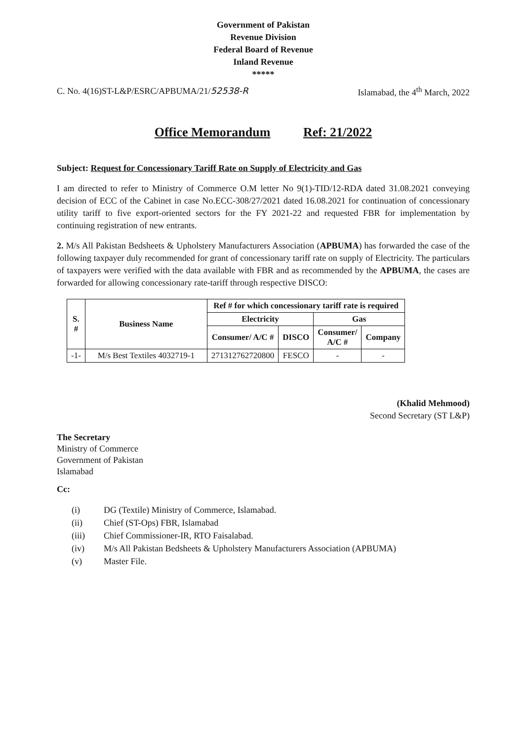Government of Pakistan
Revenue Division
Federal Board of Revenue
Inland Revenue
*****
C. No. 4(16)ST-L&P/ESRC/APBUMA/21/52538-R Islamabad, the 4<sup>th</sup> March, 2022
Office Memorandum Ref: 21/2022
Subject: Request for Concessionary Tariff Rate on Supply of Electricity and Gas
I am directed to refer to Ministry of Commerce O.M letter No 9(1)-TID/12-RDA dated 31.08.2021 conveying decision of ECC of the Cabinet in case No.ECC-308/27/2021 dated 16.08.2021 for continuation of concessionary utility tariff to five export-oriented sectors for the FY 2021-22 and requested FBR for implementation by continuing registration of new entrants.
2. M/s All Pakistan Bedsheets & Upholstery Manufacturers Association (APBUMA) has forwarded the case of the following taxpayer duly recommended for grant of concessionary tariff rate on supply of Electricity. The particulars of taxpayers were verified with the data available with FBR and as recommended by the APBUMA, the cases are forwarded for allowing concessionary rate-tariff through respective DISCO:
| S. # | Business Name | Ref # for which concessionary tariff rate is required | | | |
| --- | --- | --- | --- | --- | --- |
| | | Electricity | | Gas | |
| | | Consumer/ A/C # | DISCO | Consumer/ A/C # | Company |
| -1- | M/s Best Textiles 4032719-1 | 271312762720800 | FESCO | - | - |
(Khalid Mehmood)
Second Secretary (ST L&P)
The Secretary
Ministry of Commerce
Government of Pakistan
Islamabad
Cc:
(i) DG (Textile) Ministry of Commerce, Islamabad.
(ii) Chief (ST-Ops) FBR, Islamabad
(iii) Chief Commissioner-IR, RTO Faisalabad.
(iv) M/s All Pakistan Bedsheets & Upholstery Manufacturers Association (APBUMA)
(v) Master File.